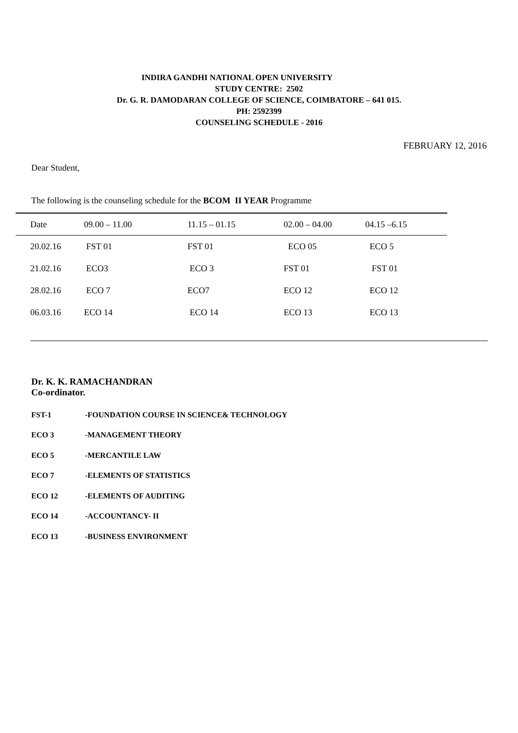INDIRA GANDHI NATIONAL OPEN UNIVERSITY
STUDY CENTRE: 2502
Dr. G. R. DAMODARAN COLLEGE OF SCIENCE, COIMBATORE – 641 015.
PH: 2592399
COUNSELING SCHEDULE - 2016
FEBRUARY 12, 2016
Dear Student,
The following is the counseling schedule for the BCOM II YEAR Programme
| Date | 09.00 – 11.00 | 11.15 – 01.15 | 02.00 – 04.00 | 04.15 –6.15 |
| 20.02.16 | FST 01 | FST 01 | ECO 05 | ECO 5 |
| 21.02.16 | ECO3 | ECO 3 | FST 01 | FST 01 |
| 28.02.16 | ECO 7 | ECO7 | ECO 12 | ECO 12 |
| 06.03.16 | ECO 14 | ECO 14 | ECO 13 | ECO 13 |
Dr. K. K. RAMACHANDRAN
Co-ordinator.
| FST-1 | -FOUNDATION COURSE IN SCIENCE& TECHNOLOGY |
| ECO 3 | -MANAGEMENT THEORY |
| ECO 5 | -MERCANTILE LAW |
| ECO 7 | -ELEMENTS OF STATISTICS |
| ECO 12 | -ELEMENTS OF AUDITING |
| ECO 14 | -ACCOUNTANCY- II |
| ECO 13 | -BUSINESS ENVIRONMENT |